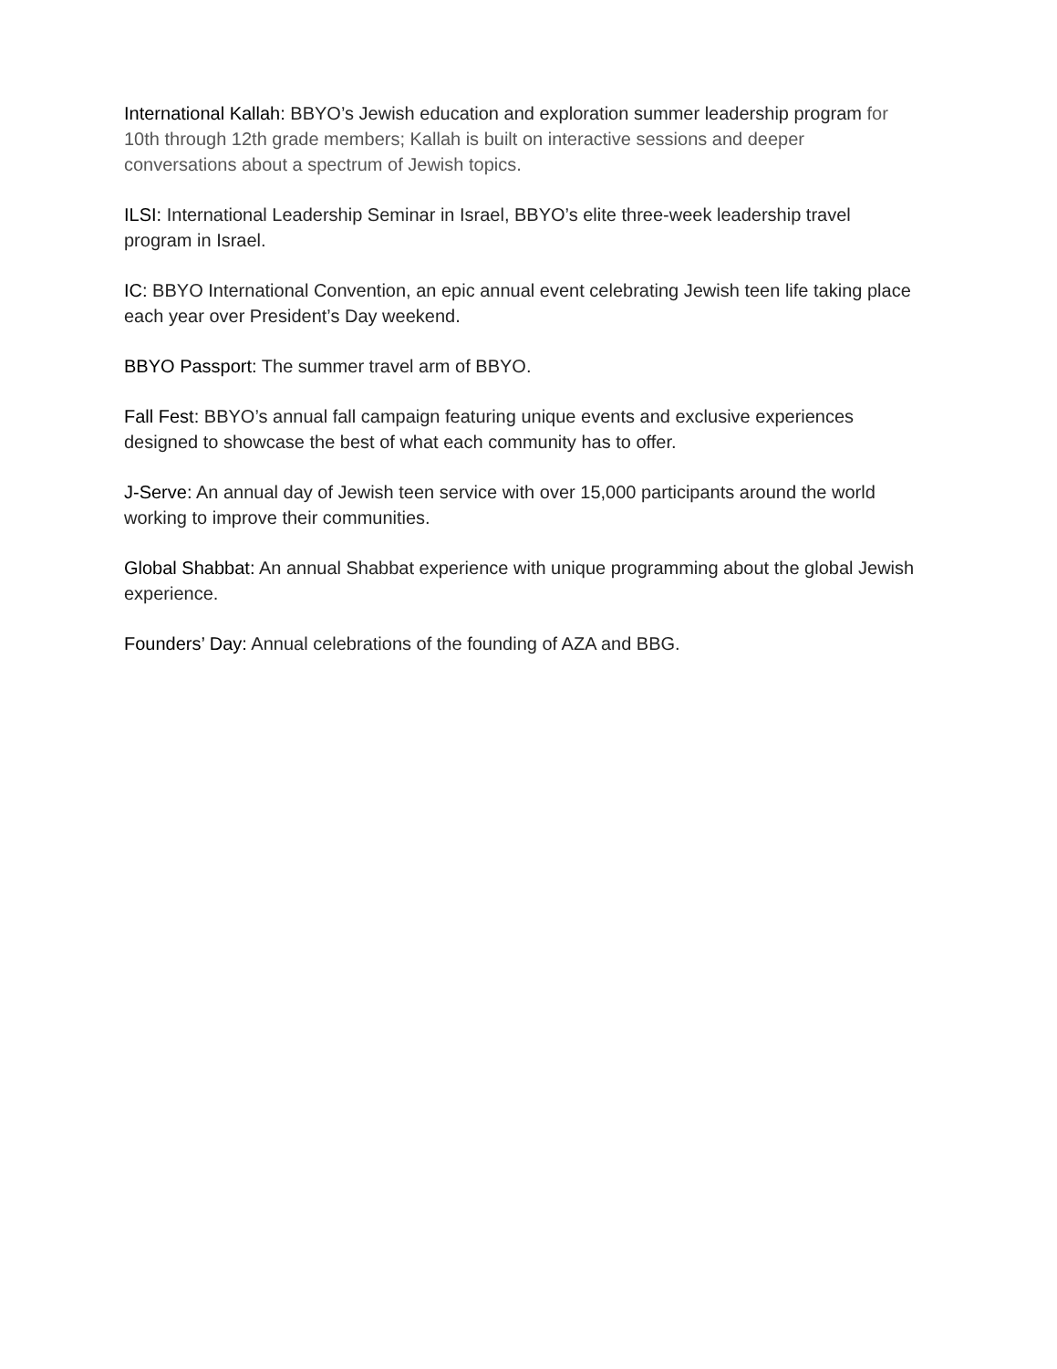International Kallah: BBYO’s Jewish education and exploration summer leadership program for 10th through 12th grade members; Kallah is built on interactive sessions and deeper conversations about a spectrum of Jewish topics.
ILSI: International Leadership Seminar in Israel, BBYO’s elite three-week leadership travel program in Israel.
IC: BBYO International Convention, an epic annual event celebrating Jewish teen life taking place each year over President’s Day weekend.
BBYO Passport: The summer travel arm of BBYO.
Fall Fest: BBYO’s annual fall campaign featuring unique events and exclusive experiences designed to showcase the best of what each community has to offer.
J-Serve: An annual day of Jewish teen service with over 15,000 participants around the world working to improve their communities.
Global Shabbat: An annual Shabbat experience with unique programming about the global Jewish experience.
Founders’ Day: Annual celebrations of the founding of AZA and BBG.